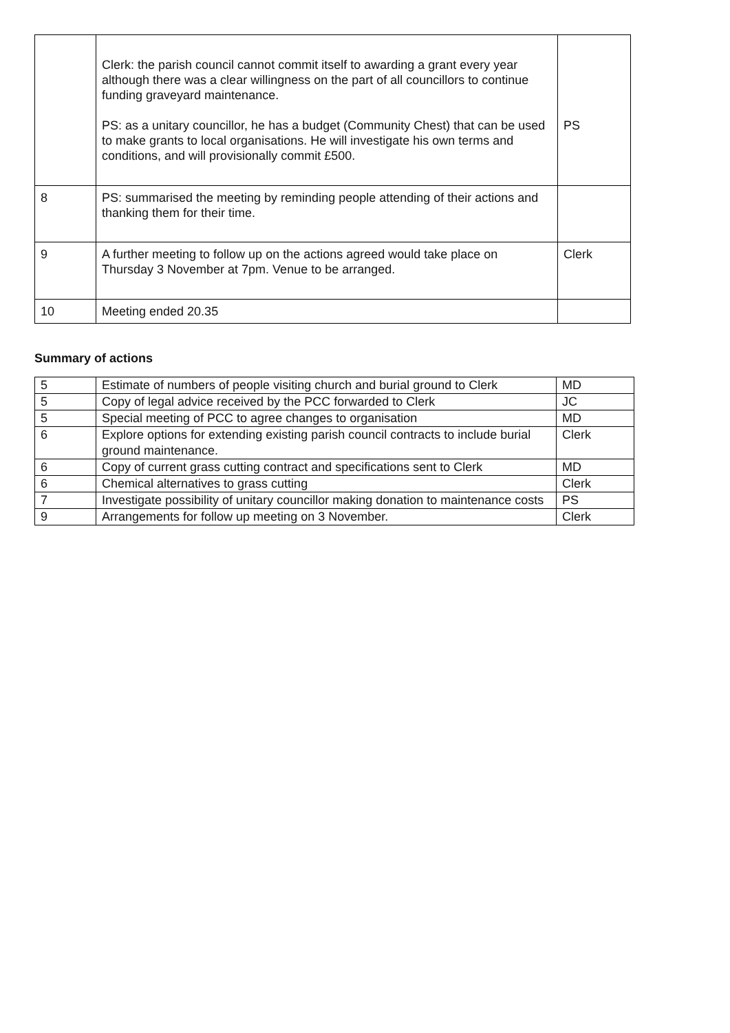| | Clerk: the parish council cannot commit itself to awarding a grant every year although there was a clear willingness on the part of all councillors to continue funding graveyard maintenance. PS: as a unitary councillor, he has a budget (Community Chest) that can be used to make grants to local organisations. He will investigate his own terms and conditions, and will provisionally commit £500. | PS |
| 8 | PS: summarised the meeting by reminding people attending of their actions and thanking them for their time. | |
| 9 | A further meeting to follow up on the actions agreed would take place on Thursday 3 November at 7pm. Venue to be arranged. | Clerk |
| 10 | Meeting ended 20.35 | |
Summary of actions
| 5 | Estimate of numbers of people visiting church and burial ground to Clerk | MD |
| 5 | Copy of legal advice received by the PCC forwarded to Clerk | JC |
| 5 | Special meeting of PCC to agree changes to organisation | MD |
| 6 | Explore options for extending existing parish council contracts to include burial ground maintenance. | Clerk |
| 6 | Copy of current grass cutting contract and specifications sent to Clerk | MD |
| 6 | Chemical alternatives to grass cutting | Clerk |
| 7 | Investigate possibility of unitary councillor making donation to maintenance costs | PS |
| 9 | Arrangements for follow up meeting on 3 November. | Clerk |